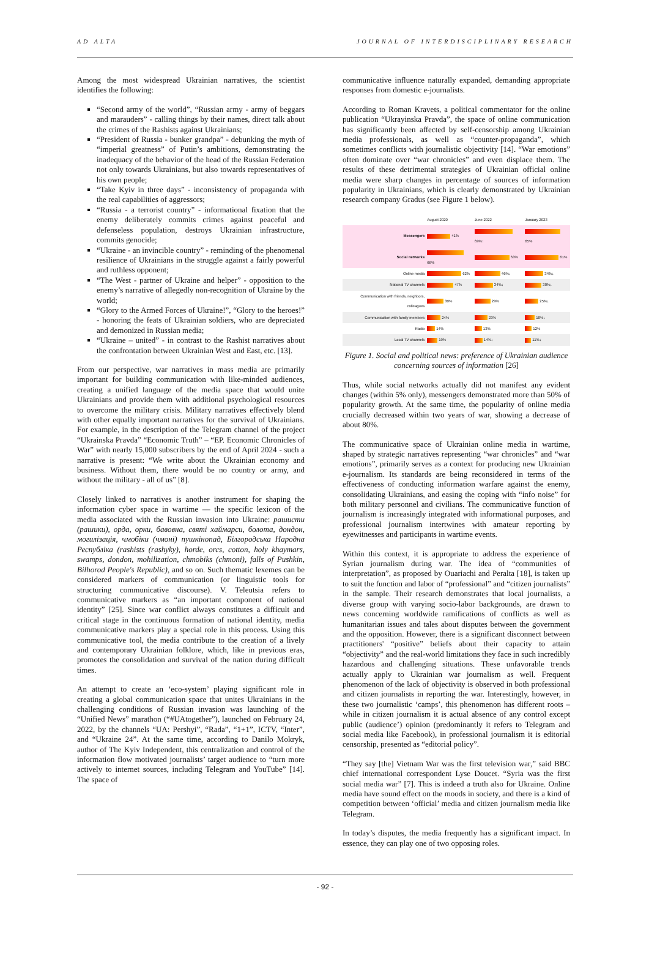AD ALTA JOURNAL OF INTERDISCIPLINARY RESEARCH
Among the most widespread Ukrainian narratives, the scientist identifies the following:
“Second army of the world”, “Russian army - army of beggars and marauders” - calling things by their names, direct talk about the crimes of the Rashists against Ukrainians;
“President of Russia - bunker grandpa” - debunking the myth of “imperial greatness” of Putin’s ambitions, demonstrating the inadequacy of the behavior of the head of the Russian Federation not only towards Ukrainians, but also towards representatives of his own people;
“Take Kyiv in three days” - inconsistency of propaganda with the real capabilities of aggressors;
“Russia - a terrorist country” - informational fixation that the enemy deliberately commits crimes against peaceful and defenseless population, destroys Ukrainian infrastructure, commits genocide;
“Ukraine - an invincible country” - reminding of the phenomenal resilience of Ukrainians in the struggle against a fairly powerful and ruthless opponent;
“The West - partner of Ukraine and helper” - opposition to the enemy’s narrative of allegedly non-recognition of Ukraine by the world;
“Glory to the Armed Forces of Ukraine!”, “Glory to the heroes!” - honoring the feats of Ukrainian soldiers, who are depreciated and demonized in Russian media;
“Ukraine – united” - in contrast to the Rashist narratives about the confrontation between Ukrainian West and East, etc. [13].
From our perspective, war narratives in mass media are primarily important for building communication with like-minded audiences, creating a unified language of the media space that would unite Ukrainians and provide them with additional psychological resources to overcome the military crisis. Military narratives effectively blend with other equally important narratives for the survival of Ukrainians. For example, in the description of the Telegram channel of the project “Ukrainska Pravda” “Economic Truth” – “EP. Economic Chronicles of War” with nearly 15,000 subscribers by the end of April 2024 - such a narrative is present: “We write about the Ukrainian economy and business. Without them, there would be no country or army, and without the military - all of us” [8].
Closely linked to narratives is another instrument for shaping the information cyber space in wartime — the specific lexicon of the media associated with the Russian invasion into Ukraine: рашисти (рашики), орда, орки, бавовна, святі хаймарси, болота, дондон, могилізація, чмобіки (чмоні) пушкінопад, Білгородська Народна Республіка (rashists (rashyky), horde, orcs, cotton, holy khaymars, swamps, dondon, mohilization, chmobiks (chmoni), falls of Pushkin, Bilhorod People's Republic), and so on. Such thematic lexemes can be considered markers of communication (or linguistic tools for structuring communicative discourse). V. Teleutsia refers to communicative markers as “an important component of national identity” [25]. Since war conflict always constitutes a difficult and critical stage in the continuous formation of national identity, media communicative markers play a special role in this process. Using this communicative tool, the media contribute to the creation of a lively and contemporary Ukrainian folklore, which, like in previous eras, promotes the consolidation and survival of the nation during difficult times.
An attempt to create an ‘eco-system’ playing significant role in creating a global communication space that unites Ukrainians in the challenging conditions of Russian invasion was launching of the “Unified News” marathon (“#UAtogether”), launched on February 24, 2022, by the channels “UA: Pershyi”, “Rada”, “1+1”, ICTV, “Inter”, and “Ukraine 24”. At the same time, according to Danilo Mokryk, author of The Kyiv Independent, this centralization and control of the information flow motivated journalists’ target audience to “turn more actively to internet sources, including Telegram and YouTube” [14]. The space of
communicative influence naturally expanded, demanding appropriate responses from domestic e-journalists.
According to Roman Kravets, a political commentator for the online publication “Ukrayinska Pravda”, the space of online communication has significantly been affected by self-censorship among Ukrainian media professionals, as well as “counter-propaganda”, which sometimes conflicts with journalistic objectivity [14]. “War emotions” often dominate over “war chronicles” and even displace them. The results of these detrimental strategies of Ukrainian official online media were sharp changes in percentage of sources of information popularity in Ukrainians, which is clearly demonstrated by Ukrainian research company Gradus (see Figure 1 below).
| | August 2020 | June 2022 | January 2023 |
| Messengers | 41% | 69%↑ | 65% |
| Social networks | 66% | 63% | 61% |
| Online media | 62% | 46%↓ | 34%↓ |
| National TV channels | 47% | 34%↓ | 30%↓ |
| Communication with friends, neighbors, colleagues | 30% | 29% | 25%↓ |
| Communication with family members | 24% | 23% | 18%↓ |
| Radio | 14% | 13% | 12% |
| Local TV channels | 19% | 14%↓ | 11%↓ |
Figure 1. Social and political news: preference of Ukrainian audience concerning sources of information [26]
Thus, while social networks actually did not manifest any evident changes (within 5% only), messengers demonstrated more than 50% of popularity growth. At the same time, the popularity of online media crucially decreased within two years of war, showing a decrease of about 80%.
The communicative space of Ukrainian online media in wartime, shaped by strategic narratives representing “war chronicles” and “war emotions”, primarily serves as a context for producing new Ukrainian e-journalism. Its standards are being reconsidered in terms of the effectiveness of conducting information warfare against the enemy, consolidating Ukrainians, and easing the coping with “info noise” for both military personnel and civilians. The communicative function of journalism is increasingly integrated with informational purposes, and professional journalism intertwines with amateur reporting by eyewitnesses and participants in wartime events.
Within this context, it is appropriate to address the experience of Syrian journalism during war. The idea of “communities of interpretation”, as proposed by Ouariachi and Peralta [18], is taken up to suit the function and labor of “professional” and “citizen journalists” in the sample. Their research demonstrates that local journalists, a diverse group with varying socio-labor backgrounds, are drawn to news concerning worldwide ramifications of conflicts as well as humanitarian issues and tales about disputes between the government and the opposition. However, there is a significant disconnect between practitioners' “positive” beliefs about their capacity to attain “objectivity” and the real-world limitations they face in such incredibly hazardous and challenging situations. These unfavorable trends actually apply to Ukrainian war journalism as well. Frequent phenomenon of the lack of objectivity is observed in both professional and citizen journalists in reporting the war. Interestingly, however, in these two journalistic ‘camps’, this phenomenon has different roots – while in citizen journalism it is actual absence of any control except public (audience’) opinion (predominantly it refers to Telegram and social media like Facebook), in professional journalism it is editorial censorship, presented as “editorial policy”.
“They say [the] Vietnam War was the first television war,” said BBC chief international correspondent Lyse Doucet. “Syria was the first social media war” [7]. This is indeed a truth also for Ukraine. Online media have sound effect on the moods in society, and there is a kind of competition between ‘official’ media and citizen journalism media like Telegram.
In today’s disputes, the media frequently has a significant impact. In essence, they can play one of two opposing roles.
- 92 -